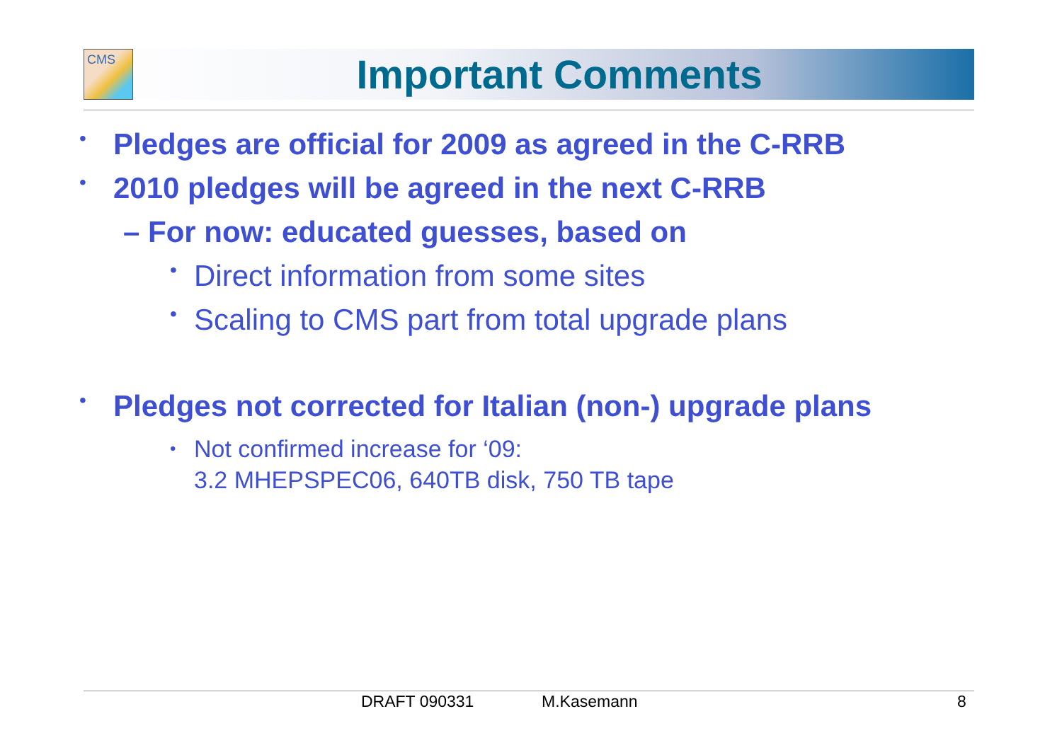CMS Important Comments
• Pledges are official for 2009 as agreed in the C-RRB
• 2010 pledges will be agreed in the next C-RRB
– For now: educated guesses, based on
• Direct information from some sites
• Scaling to CMS part from total upgrade plans
• Pledges not corrected for Italian (non-) upgrade plans
• Not confirmed increase for ‘09:
3.2 MHEPSPEC06, 640TB disk, 750 TB tape
DRAFT 090331 M.Kasemann 8